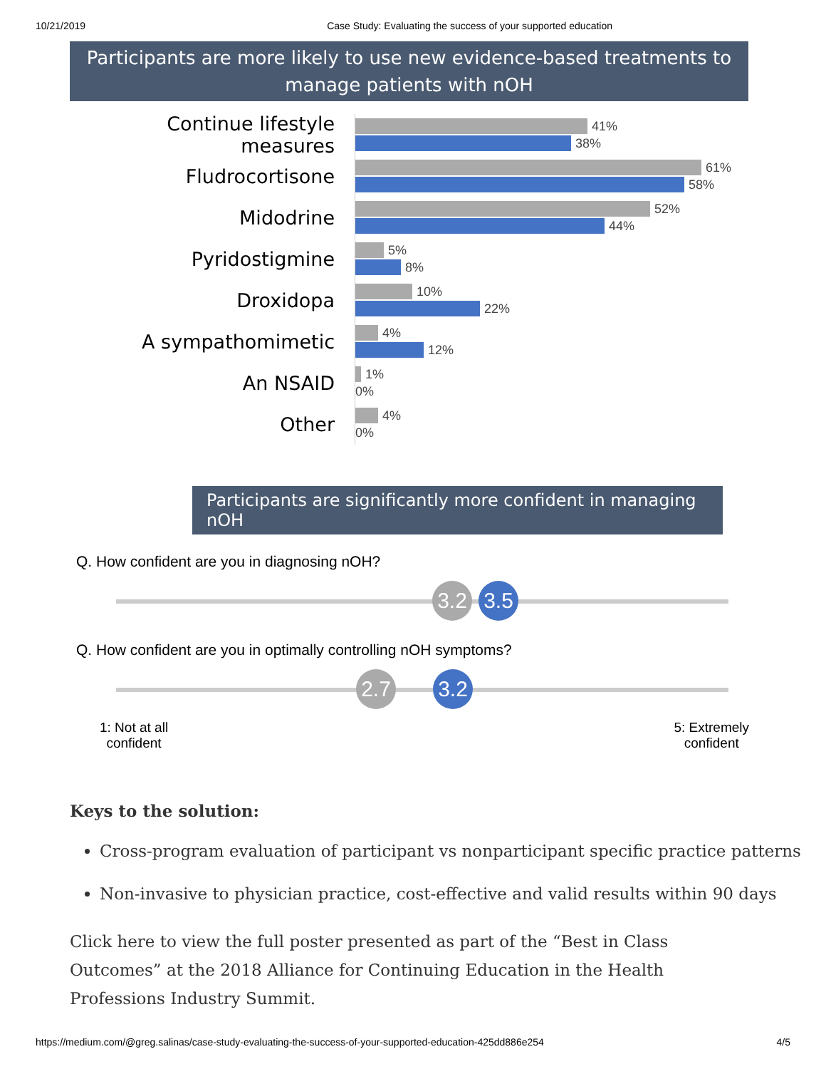10/21/2019 Case Study: Evaluating the success of your supported education
Participants are more likely to use new evidence-based treatments to manage patients with nOH
Continue lifestyle measures
41%
38%
Fludrocortisone
61%
58%
Midodrine
52%
44%
Pyridostigmine
5%
8%
Droxidopa
10%
22%
A sympathomimetic
4%
12%
An NSAID
1%
0%
Other
4%
0%
Participants are significantly more confident in managing nOH
Q. How confident are you in diagnosing nOH?
3.2 3.5
Q. How confident are you in optimally controlling nOH symptoms?
2.7 3.2
1: Not at all
confident
5: Extremely
confident
Keys to the solution:
Cross-program evaluation of participant vs nonparticipant specific practice patterns
Non-invasive to physician practice, cost-effective and valid results within 90 days
Click here to view the full poster presented as part of the “Best in Class Outcomes” at the 2018 Alliance for Continuing Education in the Health Professions Industry Summit.
https://medium.com/@greg.salinas/case-study-evaluating-the-success-of-your-supported-education-425dd886e254 4/5